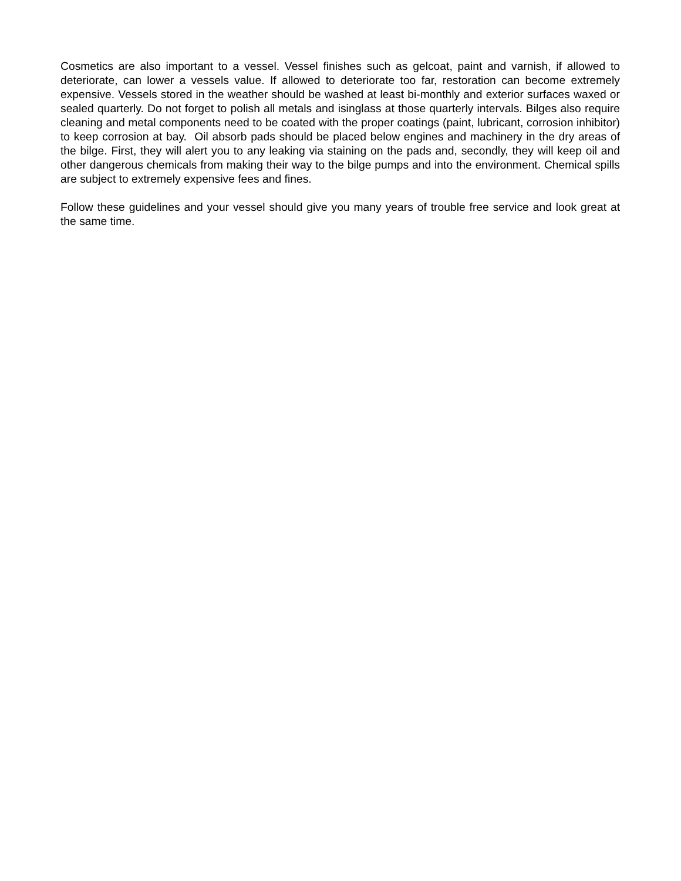Cosmetics are also important to a vessel. Vessel finishes such as gelcoat, paint and varnish, if allowed to deteriorate, can lower a vessels value. If allowed to deteriorate too far, restoration can become extremely expensive. Vessels stored in the weather should be washed at least bi-monthly and exterior surfaces waxed or sealed quarterly. Do not forget to polish all metals and isinglass at those quarterly intervals. Bilges also require cleaning and metal components need to be coated with the proper coatings (paint, lubricant, corrosion inhibitor) to keep corrosion at bay. Oil absorb pads should be placed below engines and machinery in the dry areas of the bilge. First, they will alert you to any leaking via staining on the pads and, secondly, they will keep oil and other dangerous chemicals from making their way to the bilge pumps and into the environment. Chemical spills are subject to extremely expensive fees and fines.
Follow these guidelines and your vessel should give you many years of trouble free service and look great at the same time.